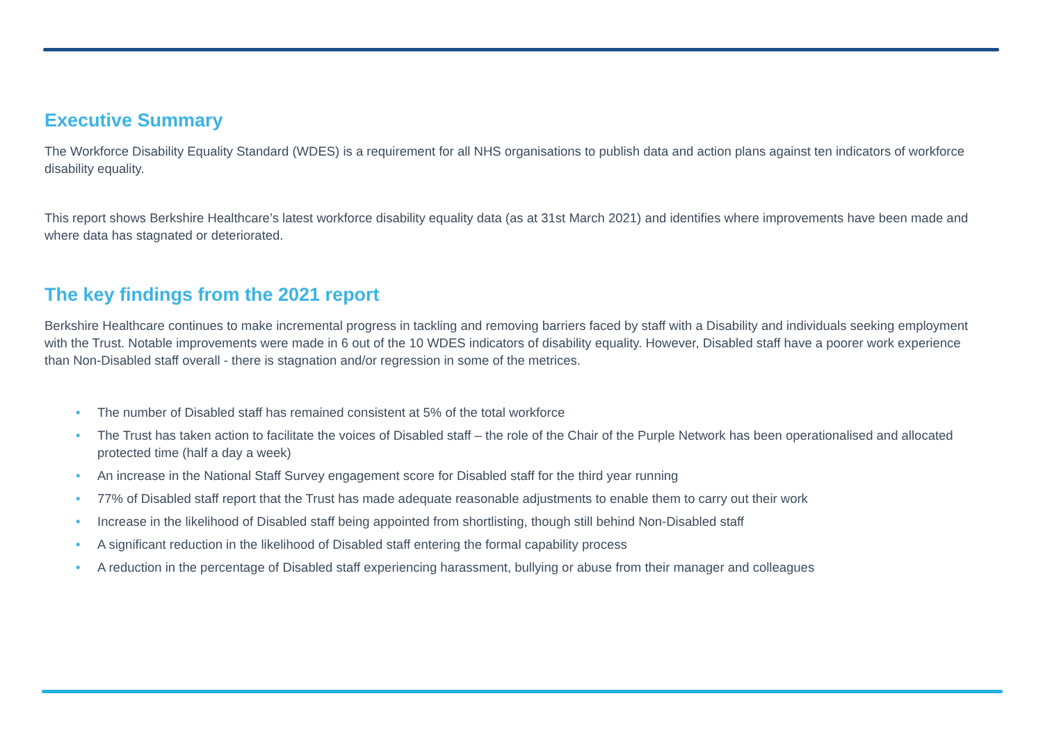Executive Summary
The Workforce Disability Equality Standard (WDES) is a requirement for all NHS organisations to publish data and action plans against ten indicators of workforce disability equality.
This report shows Berkshire Healthcare’s latest workforce disability equality data (as at 31st March 2021) and identifies where improvements have been made and where data has stagnated or deteriorated.
The key findings from the 2021 report
Berkshire Healthcare continues to make incremental progress in tackling and removing barriers faced by staff with a Disability and individuals seeking employment with the Trust. Notable improvements were made in 6 out of the 10 WDES indicators of disability equality. However, Disabled staff have a poorer work experience than Non-Disabled staff overall - there is stagnation and/or regression in some of the metrices.
• The number of Disabled staff has remained consistent at 5% of the total workforce
• The Trust has taken action to facilitate the voices of Disabled staff – the role of the Chair of the Purple Network has been operationalised and allocated protected time (half a day a week)
• An increase in the National Staff Survey engagement score for Disabled staff for the third year running
• 77% of Disabled staff report that the Trust has made adequate reasonable adjustments to enable them to carry out their work
• Increase in the likelihood of Disabled staff being appointed from shortlisting, though still behind Non-Disabled staff
• A significant reduction in the likelihood of Disabled staff entering the formal capability process
• A reduction in the percentage of Disabled staff experiencing harassment, bullying or abuse from their manager and colleagues